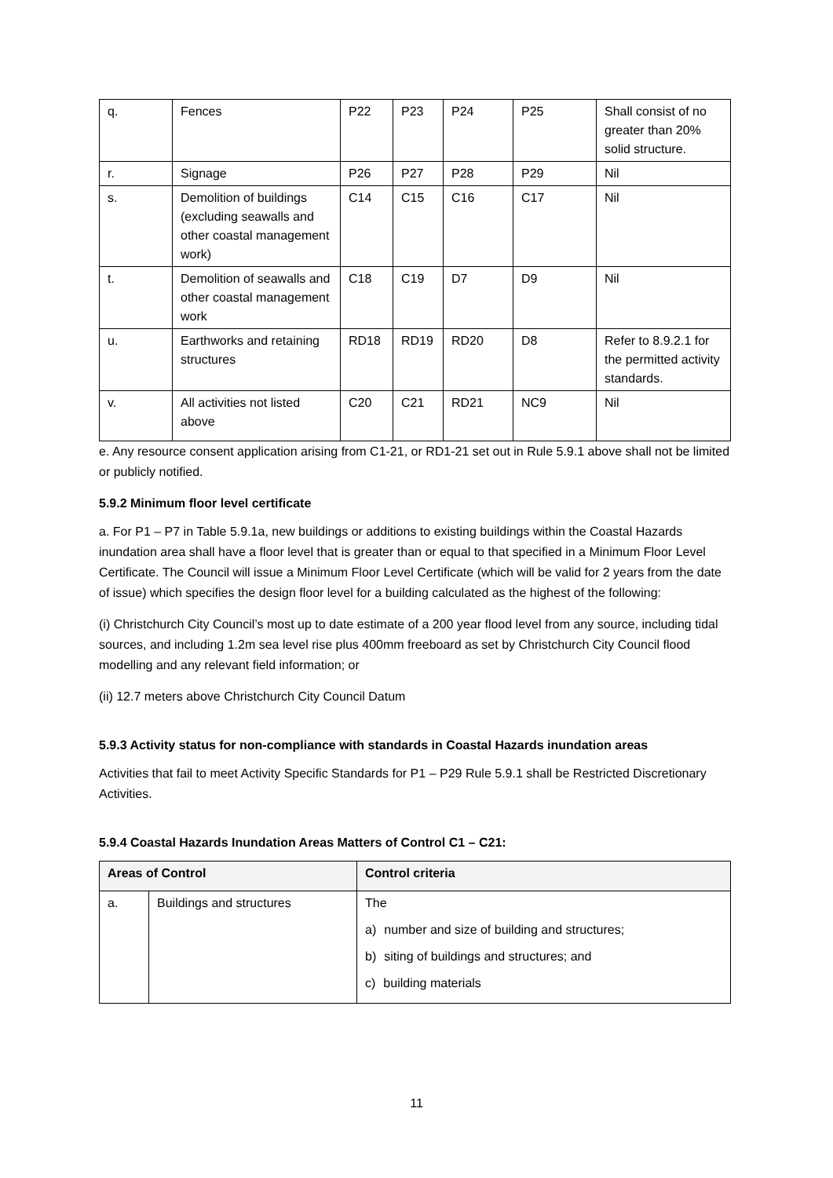| q. | Fences | P22 | P23 | P24 | P25 | Shall consist of no greater than 20% solid structure. |
| r. | Signage | P26 | P27 | P28 | P29 | Nil |
| s. | Demolition of buildings (excluding seawalls and other coastal management work) | C14 | C15 | C16 | C17 | Nil |
| t. | Demolition of seawalls and other coastal management work | C18 | C19 | D7 | D9 | Nil |
| u. | Earthworks and retaining structures | RD18 | RD19 | RD20 | D8 | Refer to 8.9.2.1 for the permitted activity standards. |
| v. | All activities not listed above | C20 | C21 | RD21 | NC9 | Nil |
e. Any resource consent application arising from C1-21, or RD1-21 set out in Rule 5.9.1 above shall not be limited or publicly notified.
5.9.2 Minimum floor level certificate
a. For P1 – P7 in Table 5.9.1a, new buildings or additions to existing buildings within the Coastal Hazards inundation area shall have a floor level that is greater than or equal to that specified in a Minimum Floor Level Certificate. The Council will issue a Minimum Floor Level Certificate (which will be valid for 2 years from the date of issue) which specifies the design floor level for a building calculated as the highest of the following:
(i) Christchurch City Council’s most up to date estimate of a 200 year flood level from any source, including tidal sources, and including 1.2m sea level rise plus 400mm freeboard as set by Christchurch City Council flood modelling and any relevant field information; or
(ii) 12.7 meters above Christchurch City Council Datum
5.9.3 Activity status for non-compliance with standards in Coastal Hazards inundation areas
Activities that fail to meet Activity Specific Standards for P1 – P29 Rule 5.9.1 shall be Restricted Discretionary Activities.
5.9.4 Coastal Hazards Inundation Areas Matters of Control C1 – C21:
| Areas of Control | | Control criteria |
| --- | --- | --- |
| a. | Buildings and structures | The a) number and size of building and structures; b) siting of buildings and structures; and c) building materials |
11